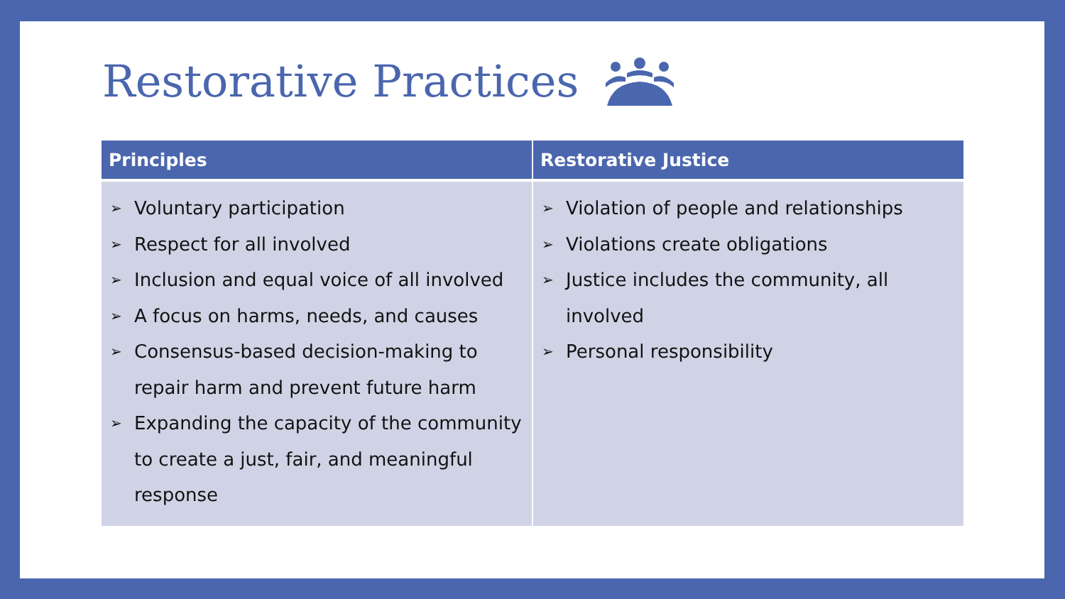Restorative Practices
| Principles | Restorative Justice |
| --- | --- |
| ➢ Voluntary participation ➢ Respect for all involved ➢ Inclusion and equal voice of all involved ➢ A focus on harms, needs, and causes ➢ Consensus-based decision-making to repair harm and prevent future harm ➢ Expanding the capacity of the community to create a just, fair, and meaningful response | ➢ Violation of people and relationships ➢ Violations create obligations ➢ Justice includes the community, all involved ➢ Personal responsibility |